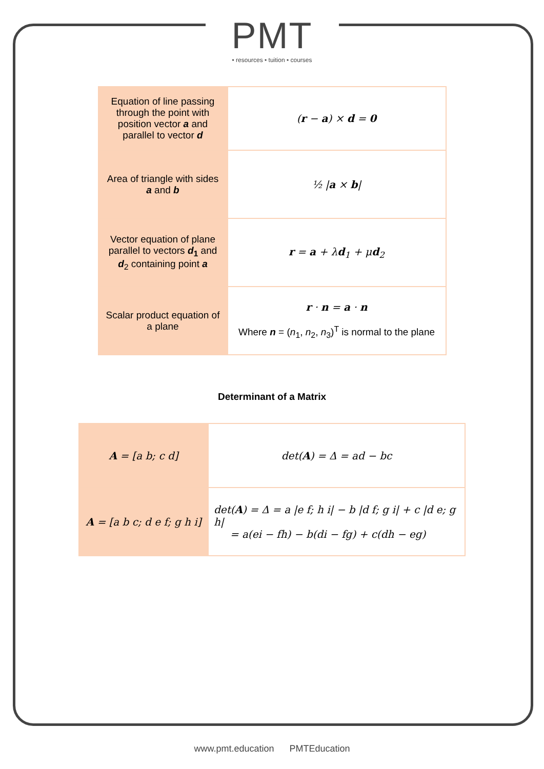PMT
• resources • tuition • courses
| Equation of line passing through the point with position vector a and parallel to vector d | ( r − a ) × d = 0 |
| Area of triangle with sides a and b | ½ / a × b / |
| Vector equation of plane parallel to vectors d<sub>1</sub> and d<sub>2</sub> containing point a | r = a + λ d<sub>1</sub> + μ d<sub>2</sub> |
| Scalar product equation of a plane | r · n = a · n Where n = ( n<sub>1</sub>, n<sub>2</sub>, n<sub>3</sub>)<sup>T</sup> is normal to the plane |
Determinant of a Matrix
| A = [a b; c d] | det( A ) = Δ = ad − bc |
| A = [a b c; d e f; g h i] | det( A ) = Δ = a /e f; h i/ − b /d f; g i/ + c /d e; g h/ = a(ei − fh) − b(di − fg) + c(dh − eg) |
www.pmt.education PMTEducation